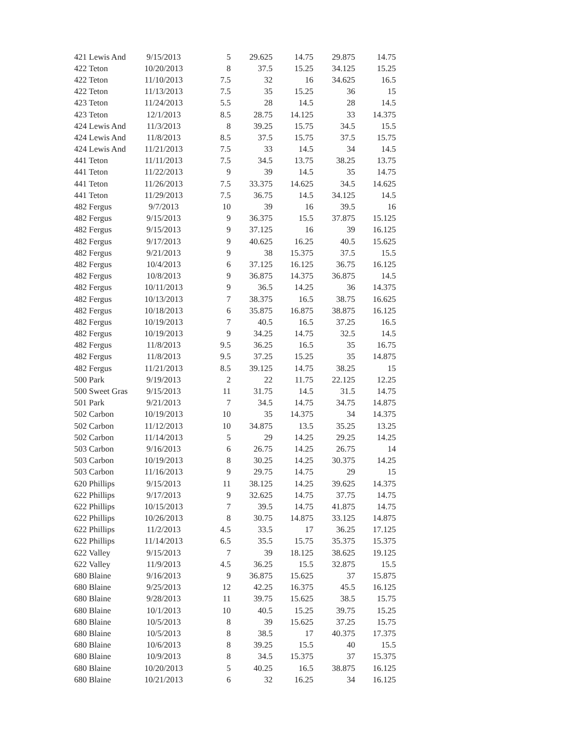| 421 Lewis And | 9/15/2013 | 5 | 29.625 | 14.75 | 29.875 | 14.75 |
| 422 Teton | 10/20/2013 | 8 | 37.5 | 15.25 | 34.125 | 15.25 |
| 422 Teton | 11/10/2013 | 7.5 | 32 | 16 | 34.625 | 16.5 |
| 422 Teton | 11/13/2013 | 7.5 | 35 | 15.25 | 36 | 15 |
| 423 Teton | 11/24/2013 | 5.5 | 28 | 14.5 | 28 | 14.5 |
| 423 Teton | 12/1/2013 | 8.5 | 28.75 | 14.125 | 33 | 14.375 |
| 424 Lewis And | 11/3/2013 | 8 | 39.25 | 15.75 | 34.5 | 15.5 |
| 424 Lewis And | 11/8/2013 | 8.5 | 37.5 | 15.75 | 37.5 | 15.75 |
| 424 Lewis And | 11/21/2013 | 7.5 | 33 | 14.5 | 34 | 14.5 |
| 441 Teton | 11/11/2013 | 7.5 | 34.5 | 13.75 | 38.25 | 13.75 |
| 441 Teton | 11/22/2013 | 9 | 39 | 14.5 | 35 | 14.75 |
| 441 Teton | 11/26/2013 | 7.5 | 33.375 | 14.625 | 34.5 | 14.625 |
| 441 Teton | 11/29/2013 | 7.5 | 36.75 | 14.5 | 34.125 | 14.5 |
| 482 Fergus | 9/7/2013 | 10 | 39 | 16 | 39.5 | 16 |
| 482 Fergus | 9/15/2013 | 9 | 36.375 | 15.5 | 37.875 | 15.125 |
| 482 Fergus | 9/15/2013 | 9 | 37.125 | 16 | 39 | 16.125 |
| 482 Fergus | 9/17/2013 | 9 | 40.625 | 16.25 | 40.5 | 15.625 |
| 482 Fergus | 9/21/2013 | 9 | 38 | 15.375 | 37.5 | 15.5 |
| 482 Fergus | 10/4/2013 | 6 | 37.125 | 16.125 | 36.75 | 16.125 |
| 482 Fergus | 10/8/2013 | 9 | 36.875 | 14.375 | 36.875 | 14.5 |
| 482 Fergus | 10/11/2013 | 9 | 36.5 | 14.25 | 36 | 14.375 |
| 482 Fergus | 10/13/2013 | 7 | 38.375 | 16.5 | 38.75 | 16.625 |
| 482 Fergus | 10/18/2013 | 6 | 35.875 | 16.875 | 38.875 | 16.125 |
| 482 Fergus | 10/19/2013 | 7 | 40.5 | 16.5 | 37.25 | 16.5 |
| 482 Fergus | 10/19/2013 | 9 | 34.25 | 14.75 | 32.5 | 14.5 |
| 482 Fergus | 11/8/2013 | 9.5 | 36.25 | 16.5 | 35 | 16.75 |
| 482 Fergus | 11/8/2013 | 9.5 | 37.25 | 15.25 | 35 | 14.875 |
| 482 Fergus | 11/21/2013 | 8.5 | 39.125 | 14.75 | 38.25 | 15 |
| 500 Park | 9/19/2013 | 2 | 22 | 11.75 | 22.125 | 12.25 |
| 500 Sweet Gras | 9/15/2013 | 11 | 31.75 | 14.5 | 31.5 | 14.75 |
| 501 Park | 9/21/2013 | 7 | 34.5 | 14.75 | 34.75 | 14.875 |
| 502 Carbon | 10/19/2013 | 10 | 35 | 14.375 | 34 | 14.375 |
| 502 Carbon | 11/12/2013 | 10 | 34.875 | 13.5 | 35.25 | 13.25 |
| 502 Carbon | 11/14/2013 | 5 | 29 | 14.25 | 29.25 | 14.25 |
| 503 Carbon | 9/16/2013 | 6 | 26.75 | 14.25 | 26.75 | 14 |
| 503 Carbon | 10/19/2013 | 8 | 30.25 | 14.25 | 30.375 | 14.25 |
| 503 Carbon | 11/16/2013 | 9 | 29.75 | 14.75 | 29 | 15 |
| 620 Phillips | 9/15/2013 | 11 | 38.125 | 14.25 | 39.625 | 14.375 |
| 622 Phillips | 9/17/2013 | 9 | 32.625 | 14.75 | 37.75 | 14.75 |
| 622 Phillips | 10/15/2013 | 7 | 39.5 | 14.75 | 41.875 | 14.75 |
| 622 Phillips | 10/26/2013 | 8 | 30.75 | 14.875 | 33.125 | 14.875 |
| 622 Phillips | 11/2/2013 | 4.5 | 33.5 | 17 | 36.25 | 17.125 |
| 622 Phillips | 11/14/2013 | 6.5 | 35.5 | 15.75 | 35.375 | 15.375 |
| 622 Valley | 9/15/2013 | 7 | 39 | 18.125 | 38.625 | 19.125 |
| 622 Valley | 11/9/2013 | 4.5 | 36.25 | 15.5 | 32.875 | 15.5 |
| 680 Blaine | 9/16/2013 | 9 | 36.875 | 15.625 | 37 | 15.875 |
| 680 Blaine | 9/25/2013 | 12 | 42.25 | 16.375 | 45.5 | 16.125 |
| 680 Blaine | 9/28/2013 | 11 | 39.75 | 15.625 | 38.5 | 15.75 |
| 680 Blaine | 10/1/2013 | 10 | 40.5 | 15.25 | 39.75 | 15.25 |
| 680 Blaine | 10/5/2013 | 8 | 39 | 15.625 | 37.25 | 15.75 |
| 680 Blaine | 10/5/2013 | 8 | 38.5 | 17 | 40.375 | 17.375 |
| 680 Blaine | 10/6/2013 | 8 | 39.25 | 15.5 | 40 | 15.5 |
| 680 Blaine | 10/9/2013 | 8 | 34.5 | 15.375 | 37 | 15.375 |
| 680 Blaine | 10/20/2013 | 5 | 40.25 | 16.5 | 38.875 | 16.125 |
| 680 Blaine | 10/21/2013 | 6 | 32 | 16.25 | 34 | 16.125 |